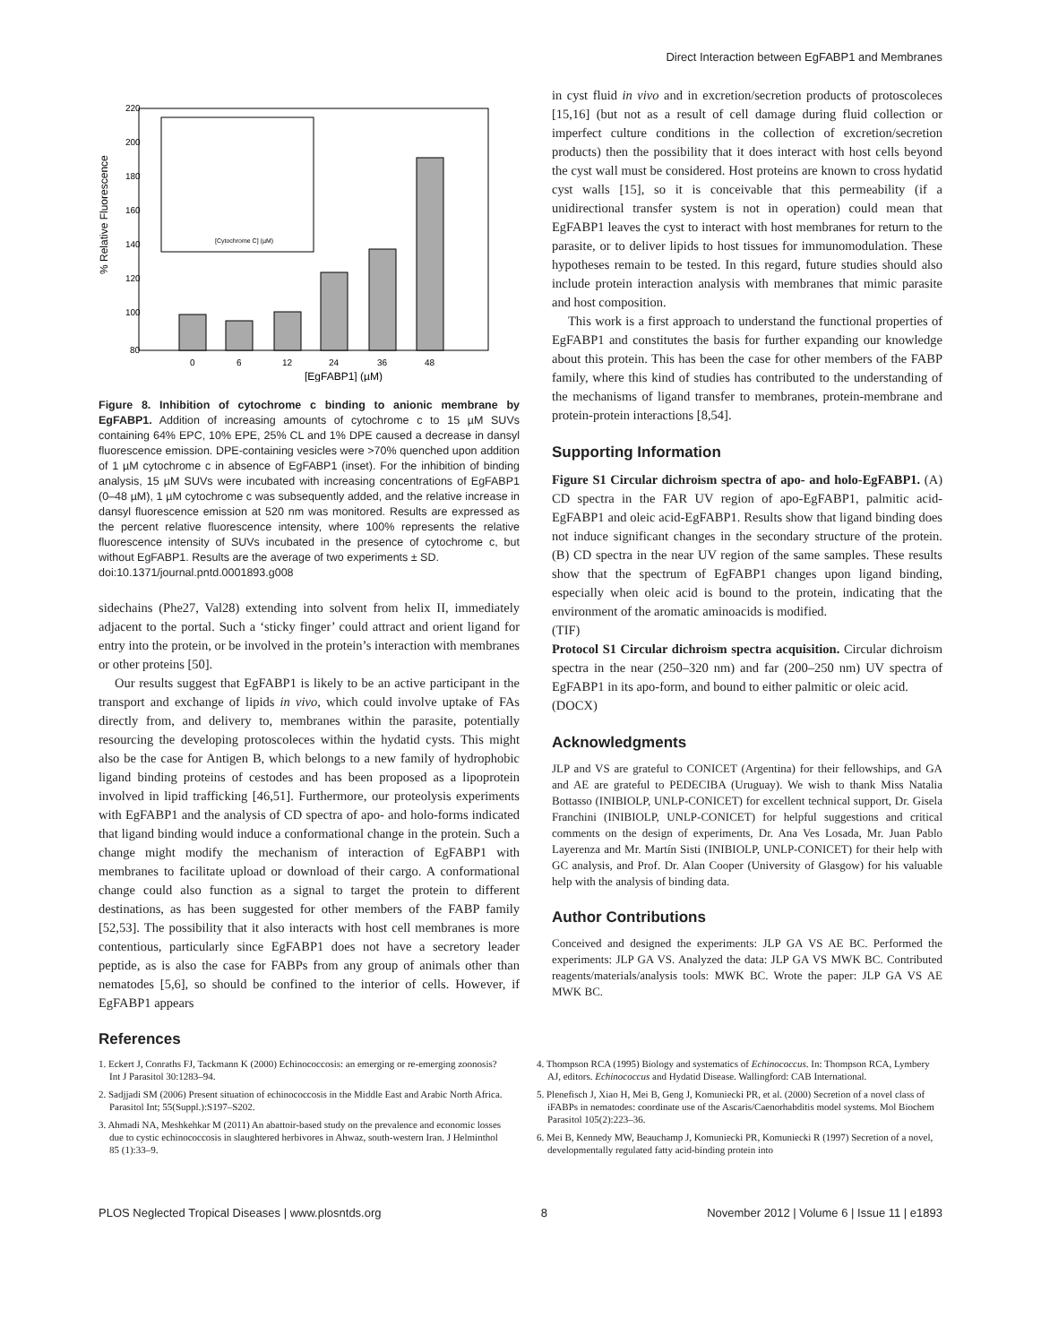Direct Interaction between EgFABP1 and Membranes
% Relative Fluorescence
220
200
180
160
140
120
100
80
0
6
12
24
36
48
[EgFABP1] (µM)
[Cytochrome C] (µM)
Figure 8. Inhibition of cytochrome c binding to anionic membrane by EgFABP1. Addition of increasing amounts of cytochrome c to 15 µM SUVs containing 64% EPC, 10% EPE, 25% CL and 1% DPE caused a decrease in dansyl fluorescence emission. DPE-containing vesicles were >70% quenched upon addition of 1 µM cytochrome c in absence of EgFABP1 (inset). For the inhibition of binding analysis, 15 µM SUVs were incubated with increasing concentrations of EgFABP1 (0–48 µM), 1 µM cytochrome c was subsequently added, and the relative increase in dansyl fluorescence emission at 520 nm was monitored. Results are expressed as the percent relative fluorescence intensity, where 100% represents the relative fluorescence intensity of SUVs incubated in the presence of cytochrome c, but without EgFABP1. Results are the average of two experiments ± SD.
doi:10.1371/journal.pntd.0001893.g008
sidechains (Phe27, Val28) extending into solvent from helix II, immediately adjacent to the portal. Such a ‘sticky finger’ could attract and orient ligand for entry into the protein, or be involved in the protein’s interaction with membranes or other proteins [50].
Our results suggest that EgFABP1 is likely to be an active participant in the transport and exchange of lipids in vivo, which could involve uptake of FAs directly from, and delivery to, membranes within the parasite, potentially resourcing the developing protoscoleces within the hydatid cysts. This might also be the case for Antigen B, which belongs to a new family of hydrophobic ligand binding proteins of cestodes and has been proposed as a lipoprotein involved in lipid trafficking [46,51]. Furthermore, our proteolysis experiments with EgFABP1 and the analysis of CD spectra of apo- and holo-forms indicated that ligand binding would induce a conformational change in the protein. Such a change might modify the mechanism of interaction of EgFABP1 with membranes to facilitate upload or download of their cargo. A conformational change could also function as a signal to target the protein to different destinations, as has been suggested for other members of the FABP family [52,53]. The possibility that it also interacts with host cell membranes is more contentious, particularly since EgFABP1 does not have a secretory leader peptide, as is also the case for FABPs from any group of animals other than nematodes [5,6], so should be confined to the interior of cells. However, if EgFABP1 appears
in cyst fluid in vivo and in excretion/secretion products of protoscoleces [15,16] (but not as a result of cell damage during fluid collection or imperfect culture conditions in the collection of excretion/secretion products) then the possibility that it does interact with host cells beyond the cyst wall must be considered. Host proteins are known to cross hydatid cyst walls [15], so it is conceivable that this permeability (if a unidirectional transfer system is not in operation) could mean that EgFABP1 leaves the cyst to interact with host membranes for return to the parasite, or to deliver lipids to host tissues for immunomodulation. These hypotheses remain to be tested. In this regard, future studies should also include protein interaction analysis with membranes that mimic parasite and host composition.
This work is a first approach to understand the functional properties of EgFABP1 and constitutes the basis for further expanding our knowledge about this protein. This has been the case for other members of the FABP family, where this kind of studies has contributed to the understanding of the mechanisms of ligand transfer to membranes, protein-membrane and protein-protein interactions [8,54].
Supporting Information
Figure S1 Circular dichroism spectra of apo- and holo-EgFABP1. (A) CD spectra in the FAR UV region of apo-EgFABP1, palmitic acid-EgFABP1 and oleic acid-EgFABP1. Results show that ligand binding does not induce significant changes in the secondary structure of the protein. (B) CD spectra in the near UV region of the same samples. These results show that the spectrum of EgFABP1 changes upon ligand binding, especially when oleic acid is bound to the protein, indicating that the environment of the aromatic aminoacids is modified.
(TIF)
Protocol S1 Circular dichroism spectra acquisition. Circular dichroism spectra in the near (250–320 nm) and far (200–250 nm) UV spectra of EgFABP1 in its apo-form, and bound to either palmitic or oleic acid.
(DOCX)
Acknowledgments
JLP and VS are grateful to CONICET (Argentina) for their fellowships, and GA and AE are grateful to PEDECIBA (Uruguay). We wish to thank Miss Natalia Bottasso (INIBIOLP, UNLP-CONICET) for excellent technical support, Dr. Gisela Franchini (INIBIOLP, UNLP-CONICET) for helpful suggestions and critical comments on the design of experiments, Dr. Ana Ves Losada, Mr. Juan Pablo Layerenza and Mr. Martín Sisti (INIBIOLP, UNLP-CONICET) for their help with GC analysis, and Prof. Dr. Alan Cooper (University of Glasgow) for his valuable help with the analysis of binding data.
Author Contributions
Conceived and designed the experiments: JLP GA VS AE BC. Performed the experiments: JLP GA VS. Analyzed the data: JLP GA VS MWK BC. Contributed reagents/materials/analysis tools: MWK BC. Wrote the paper: JLP GA VS AE MWK BC.
References
1. Eckert J, Conraths FJ, Tackmann K (2000) Echinococcosis: an emerging or re-emerging zoonosis? Int J Parasitol 30:1283–94.
2. Sadjjadi SM (2006) Present situation of echinococcosis in the Middle East and Arabic North Africa. Parasitol Int; 55(Suppl.):S197–S202.
3. Ahmadi NA, Meshkehkar M (2011) An abattoir-based study on the prevalence and economic losses due to cystic echinococcosis in slaughtered herbivores in Ahwaz, south-western Iran. J Helminthol 85 (1):33–9.
4. Thompson RCA (1995) Biology and systematics of Echinococcus. In: Thompson RCA, Lymbery AJ, editors. Echinococcus and Hydatid Disease. Wallingford: CAB International.
5. Plenefisch J, Xiao H, Mei B, Geng J, Komuniecki PR, et al. (2000) Secretion of a novel class of iFABPs in nematodes: coordinate use of the Ascaris/Caenorhabditis model systems. Mol Biochem Parasitol 105(2):223–36.
6. Mei B, Kennedy MW, Beauchamp J, Komuniecki PR, Komuniecki R (1997) Secretion of a novel, developmentally regulated fatty acid-binding protein into
PLOS Neglected Tropical Diseases | www.plosntds.org 8 November 2012 | Volume 6 | Issue 11 | e1893